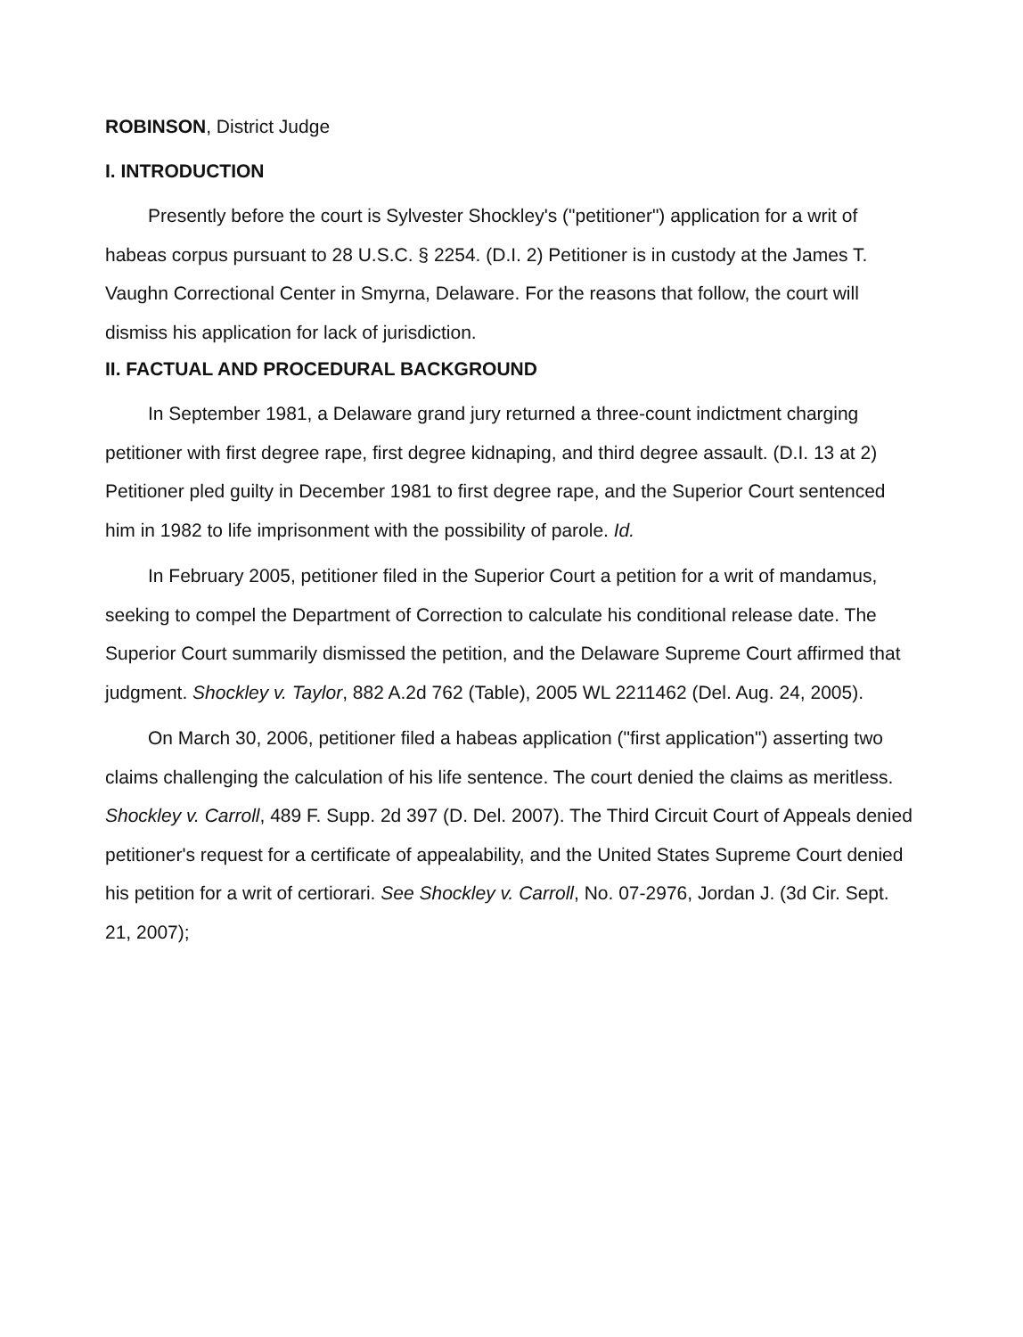ROBINSON, District Judge
I. INTRODUCTION
Presently before the court is Sylvester Shockley's ("petitioner") application for a writ of habeas corpus pursuant to 28 U.S.C. § 2254. (D.I. 2) Petitioner is in custody at the James T. Vaughn Correctional Center in Smyrna, Delaware. For the reasons that follow, the court will dismiss his application for lack of jurisdiction.
II. FACTUAL AND PROCEDURAL BACKGROUND
In September 1981, a Delaware grand jury returned a three-count indictment charging petitioner with first degree rape, first degree kidnaping, and third degree assault. (D.I. 13 at 2) Petitioner pled guilty in December 1981 to first degree rape, and the Superior Court sentenced him in 1982 to life imprisonment with the possibility of parole. Id.
In February 2005, petitioner filed in the Superior Court a petition for a writ of mandamus, seeking to compel the Department of Correction to calculate his conditional release date. The Superior Court summarily dismissed the petition, and the Delaware Supreme Court affirmed that judgment. Shockley v. Taylor, 882 A.2d 762 (Table), 2005 WL 2211462 (Del. Aug. 24, 2005).
On March 30, 2006, petitioner filed a habeas application ("first application") asserting two claims challenging the calculation of his life sentence. The court denied the claims as meritless. Shockley v. Carroll, 489 F. Supp. 2d 397 (D. Del. 2007). The Third Circuit Court of Appeals denied petitioner's request for a certificate of appealability, and the United States Supreme Court denied his petition for a writ of certiorari. See Shockley v. Carroll, No. 07-2976, Jordan J. (3d Cir. Sept. 21, 2007);